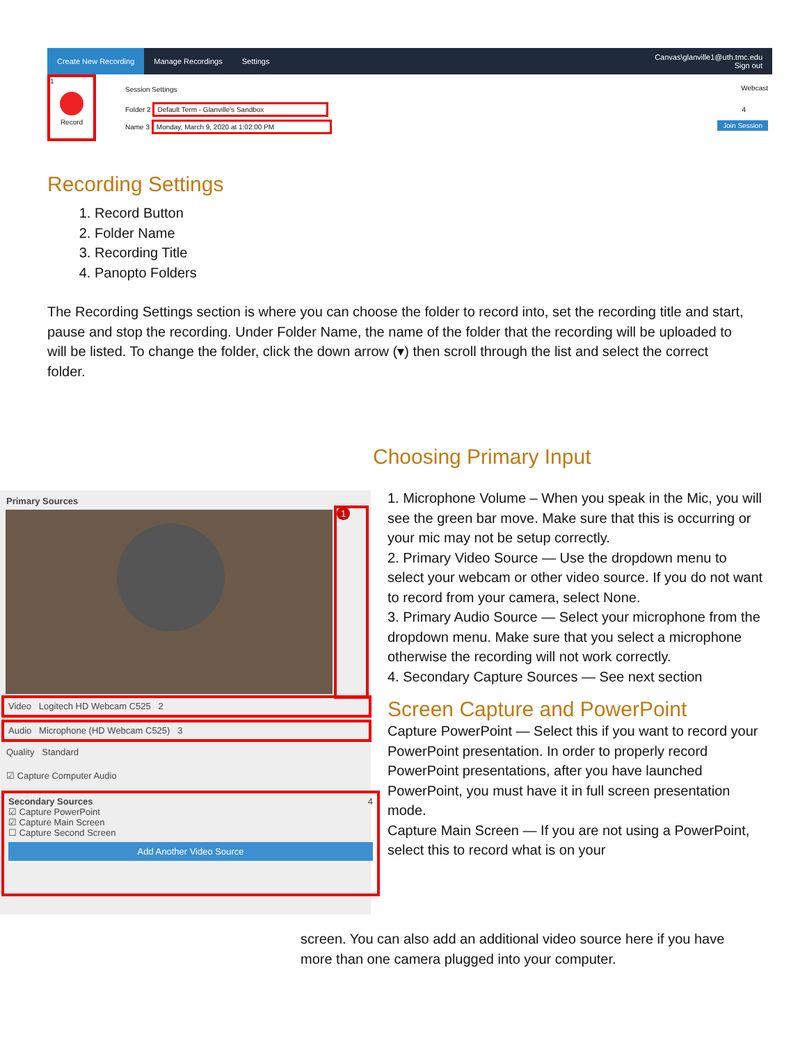Create New Recording Manage Recordings Settings Canvas\glanville1@uth.tmc.edu
Sign out
1
Record
Session Settings Webcast
Folder 2 Default Term - Glanville's Sandbox
Name 3 Monday, March 9, 2020 at 1:02:00 PM
4
Join Session
Recording Settings
1. Record Button
2. Folder Name
3. Recording Title
4. Panopto Folders
The Recording Settings section is where you can choose the folder to record into, set the recording title and start, pause and stop the recording. Under Folder Name, the name of the folder that the recording will be uploaded to will be listed. To change the folder, click the down arrow (▾) then scroll through the list and select the correct folder.
Primary Sources
1
Video Logitech HD Webcam C525 2
Audio Microphone (HD Webcam C525) 3
Quality Standard
☑ Capture Computer Audio
Secondary Sources 4
☑ Capture PowerPoint
☑ Capture Main Screen
☐ Capture Second Screen
Add Another Video Source
Choosing Primary Input
1. Microphone Volume – When you speak in the Mic, you will see the green bar move. Make sure that this is occurring or your mic may not be setup correctly.
2. Primary Video Source — Use the dropdown menu to select your webcam or other video source. If you do not want to record from your camera, select None.
3. Primary Audio Source — Select your microphone from the dropdown menu. Make sure that you select a microphone otherwise the recording will not work correctly.
4. Secondary Capture Sources — See next section
Screen Capture and PowerPoint
Capture PowerPoint — Select this if you want to record your PowerPoint presentation. In order to properly record PowerPoint presentations, after you have launched PowerPoint, you must have it in full screen presentation mode.
Capture Main Screen — If you are not using a PowerPoint, select this to record what is on your
screen. You can also add an additional video source here if you have more than one camera plugged into your computer.